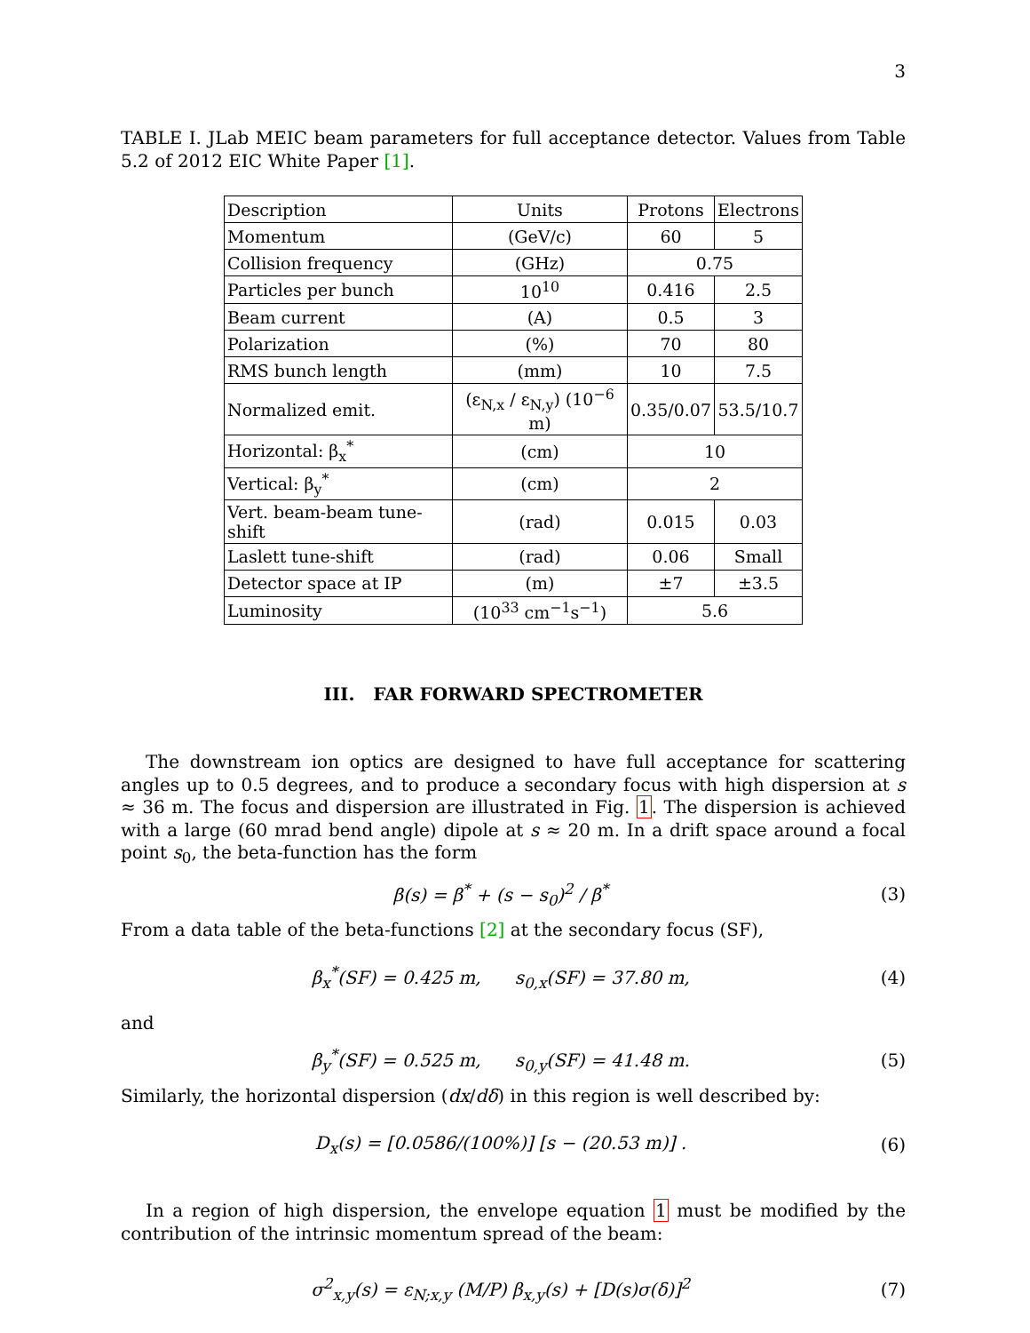3
TABLE I. JLab MEIC beam parameters for full acceptance detector. Values from Table 5.2 of 2012 EIC White Paper [1].
| Description | Units | Protons | Electrons |
| Momentum | (GeV/c) | 60 | 5 |
| Collision frequency | (GHz) | 0.75 | |
| Particles per bunch | 10<sup>10</sup> | 0.416 | 2.5 |
| Beam current | (A) | 0.5 | 3 |
| Polarization | (%) | 70 | 80 |
| RMS bunch length | (mm) | 10 | 7.5 |
| Normalized emit. | (ε<sub>N,x</sub> / ε<sub>N,y</sub>) (10<sup>−6</sup> m) | 0.35/0.07 | 53.5/10.7 |
| Horizontal: β<sub>x</sub><sup>*</sup> | (cm) | 10 | |
| Vertical: β<sub>y</sub><sup>*</sup> | (cm) | 2 | |
| Vert. beam-beam tune-shift | (rad) | 0.015 | 0.03 |
| Laslett tune-shift | (rad) | 0.06 | Small |
| Detector space at IP | (m) | ±7 | ±3.5 |
| Luminosity | (10<sup>33</sup> cm<sup>−1</sup>s<sup>−1</sup>) | 5.6 | |
III. FAR FORWARD SPECTROMETER
The downstream ion optics are designed to have full acceptance for scattering angles up to 0.5 degrees, and to produce a secondary focus with high dispersion at s ≈ 36 m. The focus and dispersion are illustrated in Fig. 1. The dispersion is achieved with a large (60 mrad bend angle) dipole at s ≈ 20 m. In a drift space around a focal point s<sub>0</sub>, the beta-function has the form
β(s) = β<sup>*</sup> + (s − s<sub>0</sub>)<sup>2</sup> / β<sup>*</sup> (3)
From a data table of the beta-functions [2] at the secondary focus (SF),
β<sub>x</sub><sup>*</sup>(SF) = 0.425 m, s<sub>0,x</sub>(SF) = 37.80 m, (4)
and
β<sub>y</sub><sup>*</sup>(SF) = 0.525 m, s<sub>0,y</sub>(SF) = 41.48 m. (5)
Similarly, the horizontal dispersion (dx/dδ) in this region is well described by:
D<sub>x</sub>(s) = [0.0586/(100%)] [s − (20.53 m)] . (6)
In a region of high dispersion, the envelope equation 1 must be modified by the contribution of the intrinsic momentum spread of the beam:
σ<sup>2</sup><sub>x,y</sub>(s) = ε<sub>N;x,y</sub> (M/P) β<sub>x,y</sub>(s) + [D(s)σ(δ)]<sup>2</sup> (7)